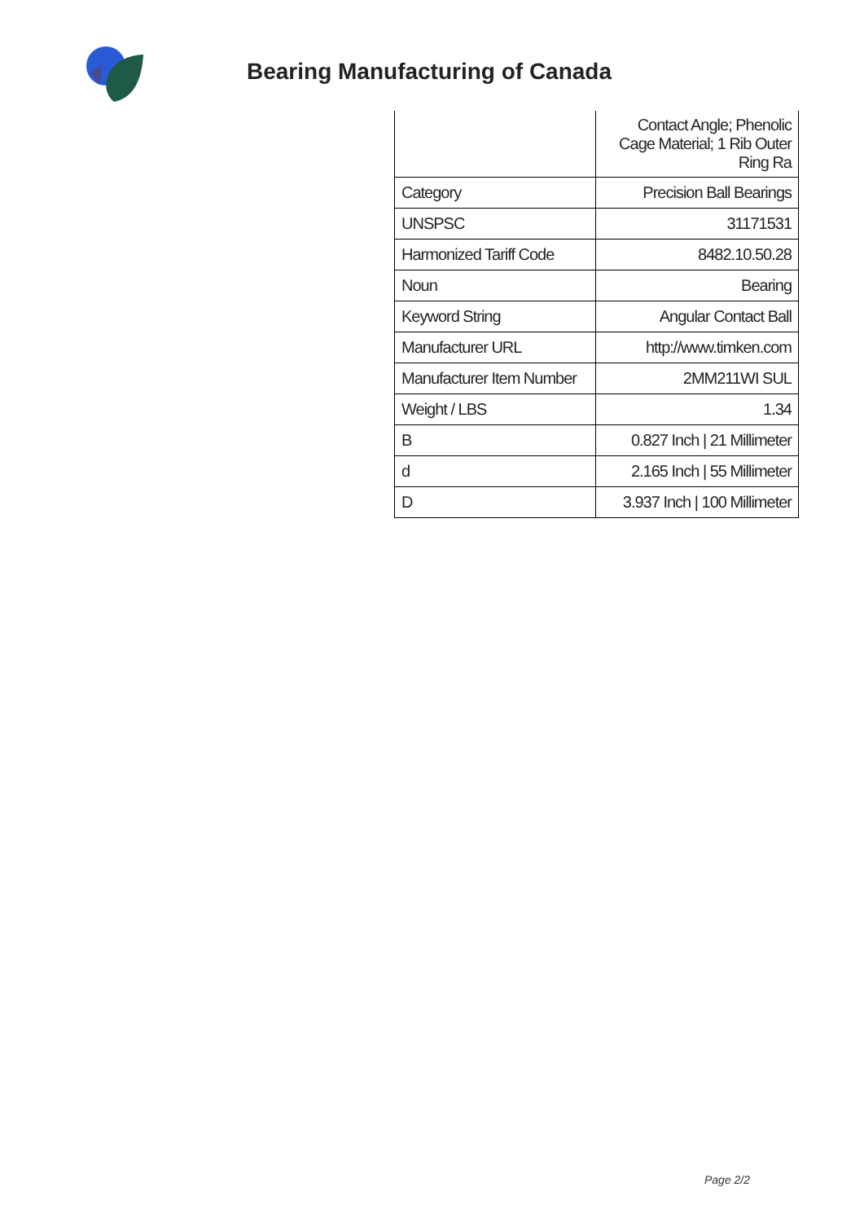Bearing Manufacturing of Canada
| | Contact Angle; Phenolic Cage Material; 1 Rib Outer Ring Ra |
| Category | Precision Ball Bearings |
| UNSPSC | 31171531 |
| Harmonized Tariff Code | 8482.10.50.28 |
| Noun | Bearing |
| Keyword String | Angular Contact Ball |
| Manufacturer URL | http://www.timken.com |
| Manufacturer Item Number | 2MM211WI SUL |
| Weight / LBS | 1.34 |
| B | 0.827 Inch / 21 Millimeter |
| d | 2.165 Inch / 55 Millimeter |
| D | 3.937 Inch / 100 Millimeter |
Page 2/2